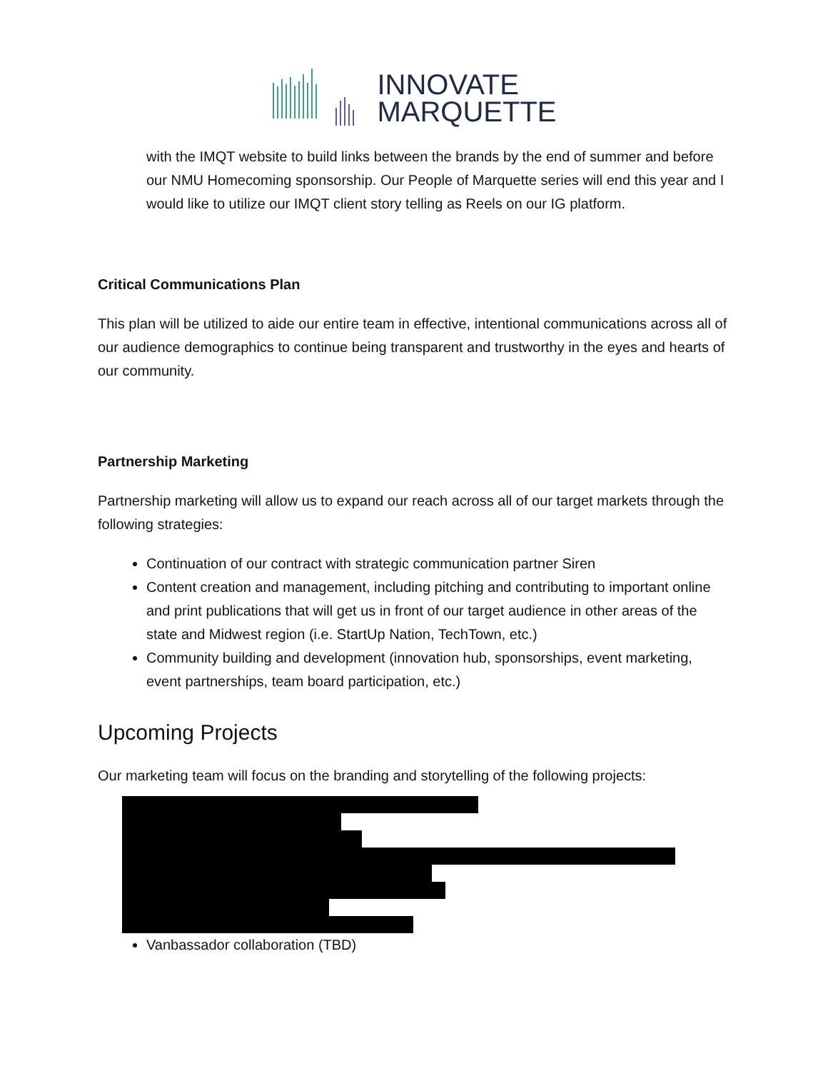INNOVATE
MARQUETTE
with the IMQT website to build links between the brands by the end of summer and before our NMU Homecoming sponsorship. Our People of Marquette series will end this year and I would like to utilize our IMQT client story telling as Reels on our IG platform.
Critical Communications Plan
This plan will be utilized to aide our entire team in effective, intentional communications across all of our audience demographics to continue being transparent and trustworthy in the eyes and hearts of our community.
Partnership Marketing
Partnership marketing will allow us to expand our reach across all of our target markets through the following strategies:
Continuation of our contract with strategic communication partner Siren
Content creation and management, including pitching and contributing to important online and print publications that will get us in front of our target audience in other areas of the state and Midwest region (i.e. StartUp Nation, TechTown, etc.)
Community building and development (innovation hub, sponsorships, event marketing, event partnerships, team board participation, etc.)
Upcoming Projects
Our marketing team will focus on the branding and storytelling of the following projects:
Vanbassador collaboration (TBD)